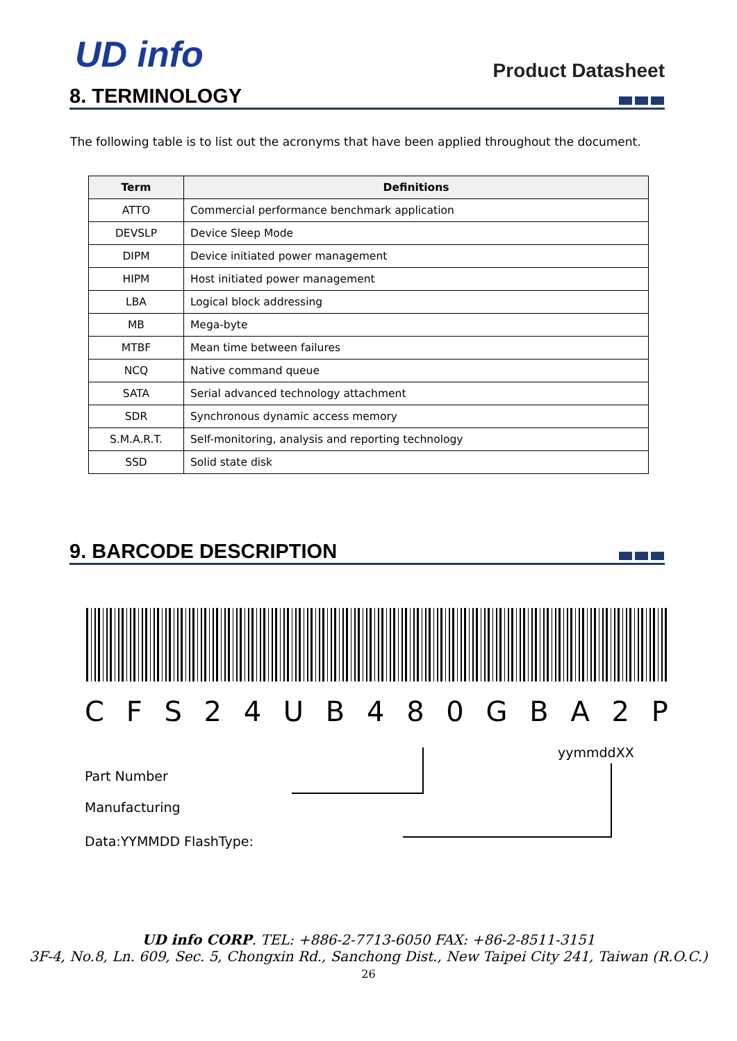UD info Product Datasheet
8. TERMINOLOGY
The following table is to list out the acronyms that have been applied throughout the document.
| Term | Definitions |
| --- | --- |
| ATTO | Commercial performance benchmark application |
| DEVSLP | Device Sleep Mode |
| DIPM | Device initiated power management |
| HIPM | Host initiated power management |
| LBA | Logical block addressing |
| MB | Mega-byte |
| MTBF | Mean time between failures |
| NCQ | Native command queue |
| SATA | Serial advanced technology attachment |
| SDR | Synchronous dynamic access memory |
| S.M.A.R.T. | Self-monitoring, analysis and reporting technology |
| SSD | Solid state disk |
9. BARCODE DESCRIPTION
C F S 2 4 U B 4 8 0 G B A 2 P
yymmddXX
Part Number
Manufacturing
Data:YYMMDD FlashType:
UD info CORP. TEL: +886-2-7713-6050 FAX: +86-2-8511-3151
3F-4, No.8, Ln. 609, Sec. 5, Chongxin Rd., Sanchong Dist., New Taipei City 241, Taiwan (R.O.C.)
26